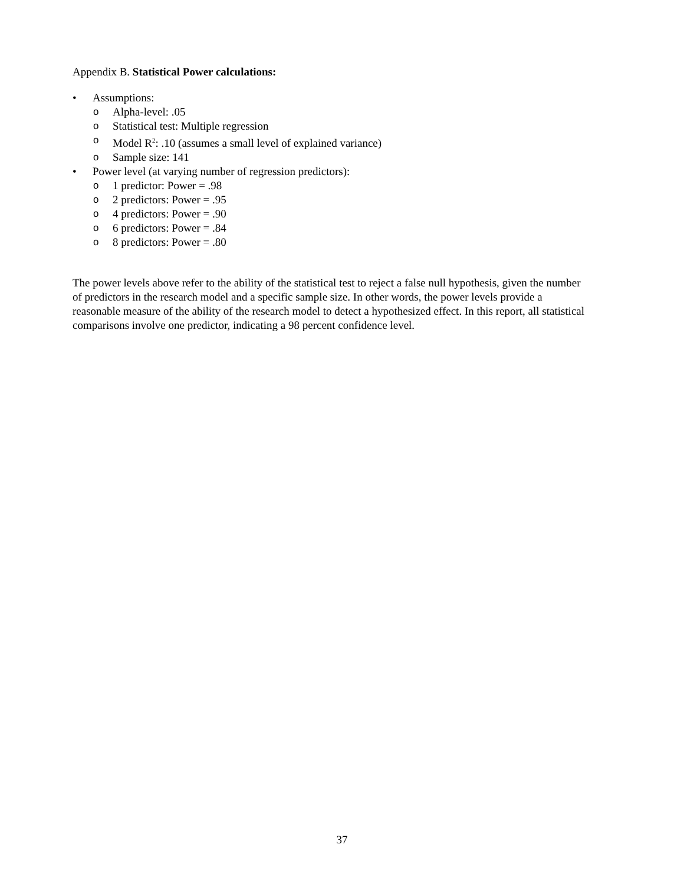Appendix B. Statistical Power calculations:
• Assumptions:
o Alpha-level: .05
o Statistical test: Multiple regression
o Model R<sup>2</sup>: .10 (assumes a small level of explained variance)
o Sample size: 141
• Power level (at varying number of regression predictors):
o 1 predictor: Power = .98
o 2 predictors: Power = .95
o 4 predictors: Power = .90
o 6 predictors: Power = .84
o 8 predictors: Power = .80
The power levels above refer to the ability of the statistical test to reject a false null hypothesis, given the number of predictors in the research model and a specific sample size. In other words, the power levels provide a reasonable measure of the ability of the research model to detect a hypothesized effect. In this report, all statistical comparisons involve one predictor, indicating a 98 percent confidence level.
37